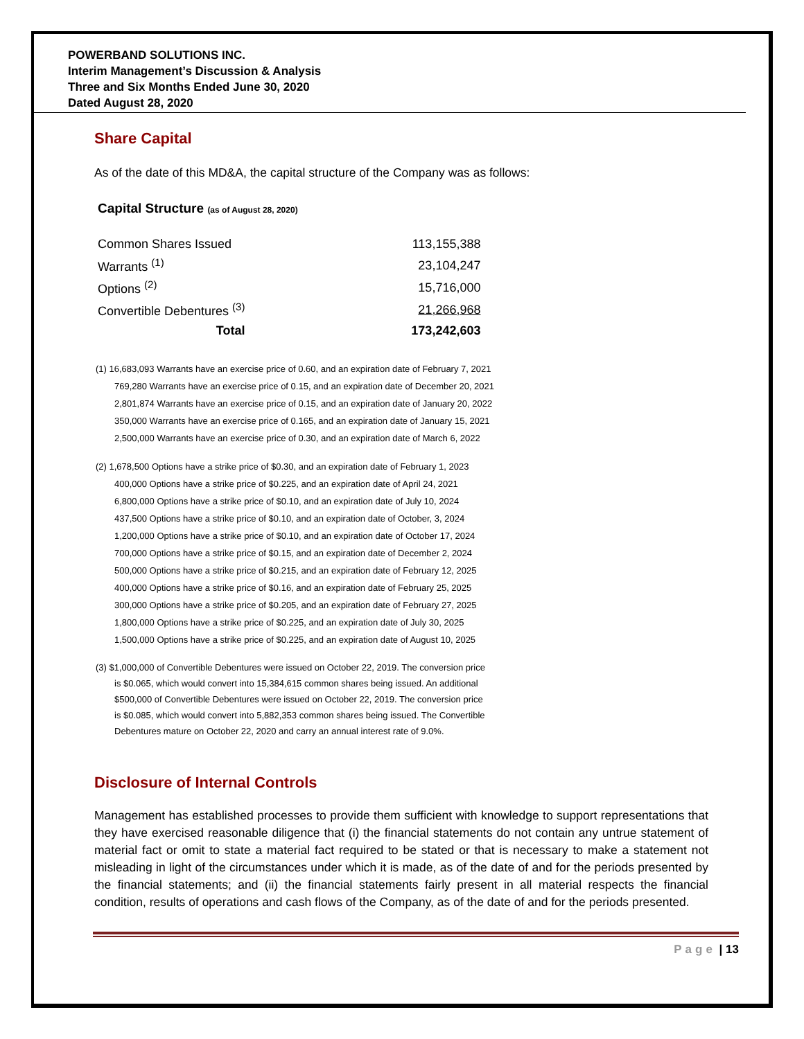POWERBAND SOLUTIONS INC.
Interim Management’s Discussion & Analysis
Three and Six Months Ended June 30, 2020
Dated August 28, 2020
Share Capital
As of the date of this MD&A, the capital structure of the Company was as follows:
Capital Structure (as of August 28, 2020)
| Common Shares Issued | | 113,155,388 |
| Warrants <sup>(1)</sup> | | 23,104,247 |
| Options <sup>(2)</sup> | | 15,716,000 |
| Convertible Debentures <sup>(3)</sup> | | 21,266,968 |
| Total | | 173,242,603 |
(1) 16,683,093 Warrants have an exercise price of 0.60, and an expiration date of February 7, 2021
769,280 Warrants have an exercise price of 0.15, and an expiration date of December 20, 2021
2,801,874 Warrants have an exercise price of 0.15, and an expiration date of January 20, 2022
350,000 Warrants have an exercise price of 0.165, and an expiration date of January 15, 2021
2,500,000 Warrants have an exercise price of 0.30, and an expiration date of March 6, 2022
(2) 1,678,500 Options have a strike price of $0.30, and an expiration date of February 1, 2023
400,000 Options have a strike price of $0.225, and an expiration date of April 24, 2021
6,800,000 Options have a strike price of $0.10, and an expiration date of July 10, 2024
437,500 Options have a strike price of $0.10, and an expiration date of October, 3, 2024
1,200,000 Options have a strike price of $0.10, and an expiration date of October 17, 2024
700,000 Options have a strike price of $0.15, and an expiration date of December 2, 2024
500,000 Options have a strike price of $0.215, and an expiration date of February 12, 2025
400,000 Options have a strike price of $0.16, and an expiration date of February 25, 2025
300,000 Options have a strike price of $0.205, and an expiration date of February 27, 2025
1,800,000 Options have a strike price of $0.225, and an expiration date of July 30, 2025
1,500,000 Options have a strike price of $0.225, and an expiration date of August 10, 2025
(3) $1,000,000 of Convertible Debentures were issued on October 22, 2019. The conversion price
is $0.065, which would convert into 15,384,615 common shares being issued. An additional
$500,000 of Convertible Debentures were issued on October 22, 2019. The conversion price
is $0.085, which would convert into 5,882,353 common shares being issued. The Convertible
Debentures mature on October 22, 2020 and carry an annual interest rate of 9.0%.
Disclosure of Internal Controls
Management has established processes to provide them sufficient with knowledge to support representations that they have exercised reasonable diligence that (i) the financial statements do not contain any untrue statement of material fact or omit to state a material fact required to be stated or that is necessary to make a statement not misleading in light of the circumstances under which it is made, as of the date of and for the periods presented by the financial statements; and (ii) the financial statements fairly present in all material respects the financial condition, results of operations and cash flows of the Company, as of the date of and for the periods presented.
Page | 13